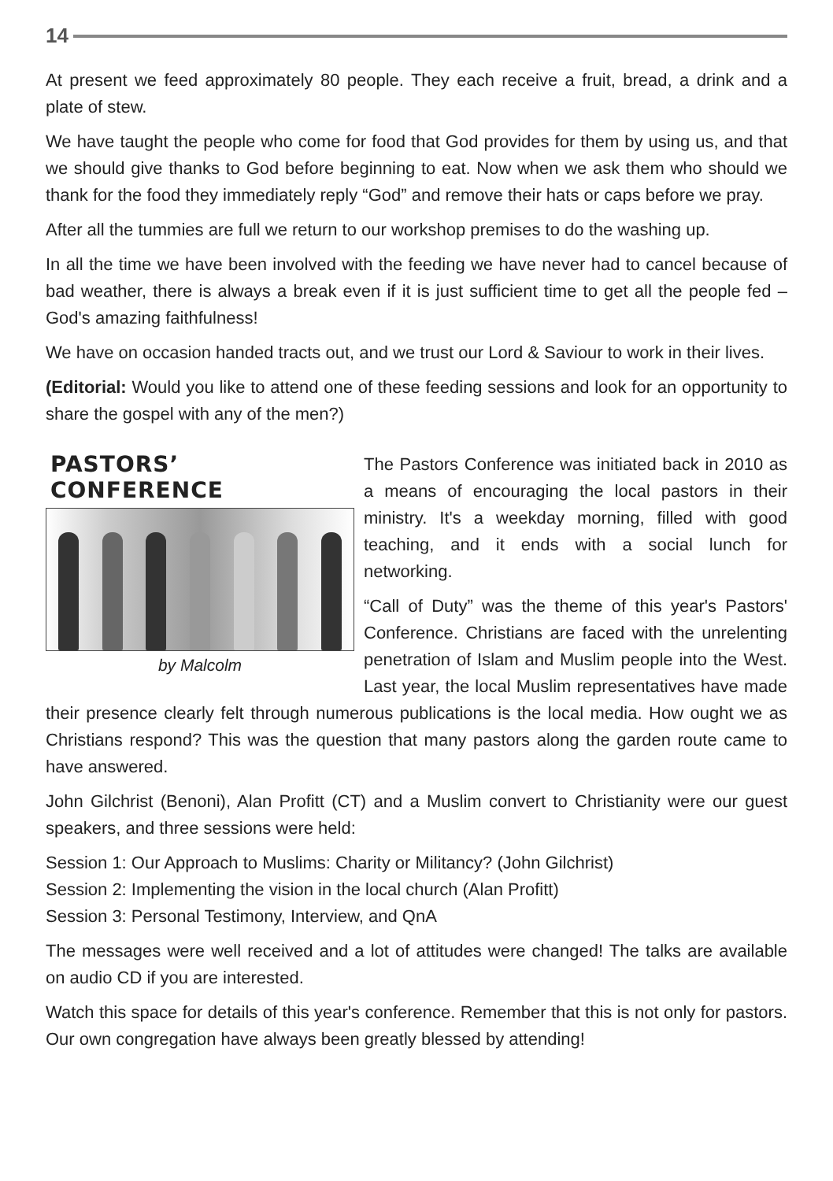14
At present we feed approximately 80 people. They each receive a fruit, bread, a drink and a plate of stew.
We have taught the people who come for food that God provides for them by using us, and that we should give thanks to God before beginning to eat. Now when we ask them who should we thank for the food they immediately reply “God” and remove their hats or caps before we pray.
After all the tummies are full we return to our workshop premises to do the washing up.
In all the time we have been involved with the feeding we have never had to cancel because of bad weather, there is always a break even if it is just sufficient time to get all the people fed – God's amazing faithfulness!
We have on occasion handed tracts out, and we trust our Lord & Saviour to work in their lives.
(Editorial: Would you like to attend one of these feeding sessions and look for an opportunity to share the gospel with any of the men?)
PASTORS’ CONFERENCE
by Malcolm
The Pastors Conference was initiated back in 2010 as a means of encouraging the local pastors in their ministry. It's a weekday morning, filled with good teaching, and it ends with a social lunch for networking.
“Call of Duty” was the theme of this year's Pastors' Conference. Christians are faced with the unrelenting penetration of Islam and Muslim people into the West. Last year, the local Muslim representatives have made their presence clearly felt through numerous publications is the local media. How ought we as Christians respond? This was the question that many pastors along the garden route came to have answered.
John Gilchrist (Benoni), Alan Profitt (CT) and a Muslim convert to Christianity were our guest speakers, and three sessions were held:
Session 1: Our Approach to Muslims: Charity or Militancy? (John Gilchrist)
Session 2: Implementing the vision in the local church (Alan Profitt)
Session 3: Personal Testimony, Interview, and QnA
The messages were well received and a lot of attitudes were changed! The talks are available on audio CD if you are interested.
Watch this space for details of this year's conference. Remember that this is not only for pastors. Our own congregation have always been greatly blessed by attending!